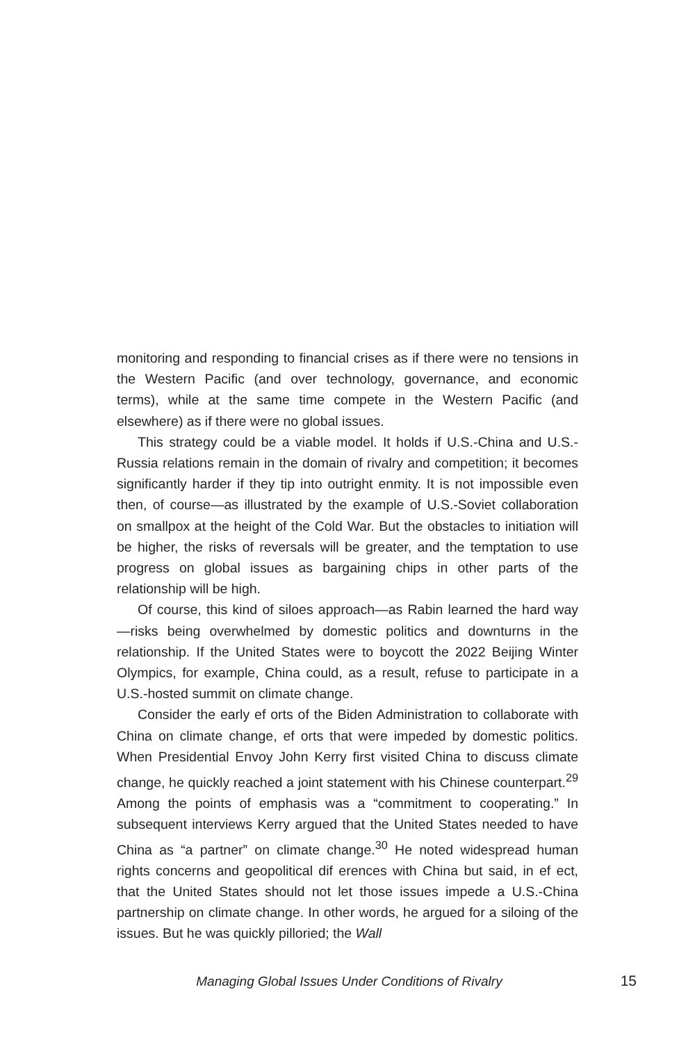monitoring and responding to financial crises as if there were no tensions in the Western Pacific (and over technology, governance, and economic terms), while at the same time compete in the Western Pacific (and elsewhere) as if there were no global issues.
This strategy could be a viable model. It holds if U.S.-China and U.S.-Russia relations remain in the domain of rivalry and competition; it becomes significantly harder if they tip into outright enmity. It is not impossible even then, of course—as illustrated by the example of U.S.-Soviet collaboration on smallpox at the height of the Cold War. But the obstacles to initiation will be higher, the risks of reversals will be greater, and the temptation to use progress on global issues as bargaining chips in other parts of the relationship will be high.
Of course, this kind of siloes approach—as Rabin learned the hard way—risks being overwhelmed by domestic politics and downturns in the relationship. If the United States were to boycott the 2022 Beijing Winter Olympics, for example, China could, as a result, refuse to participate in a U.S.-hosted summit on climate change.
Consider the early ef orts of the Biden Administration to collaborate with China on climate change, ef orts that were impeded by domestic politics. When Presidential Envoy John Kerry first visited China to discuss climate change, he quickly reached a joint statement with his Chinese counterpart.<sup>29</sup> Among the points of emphasis was a “commitment to cooperating.” In subsequent interviews Kerry argued that the United States needed to have China as “a partner” on climate change.<sup>30</sup> He noted widespread human rights concerns and geopolitical dif erences with China but said, in ef ect, that the United States should not let those issues impede a U.S.-China partnership on climate change. In other words, he argued for a siloing of the issues. But he was quickly pilloried; the Wall
Managing Global Issues Under Conditions of Rivalry 15